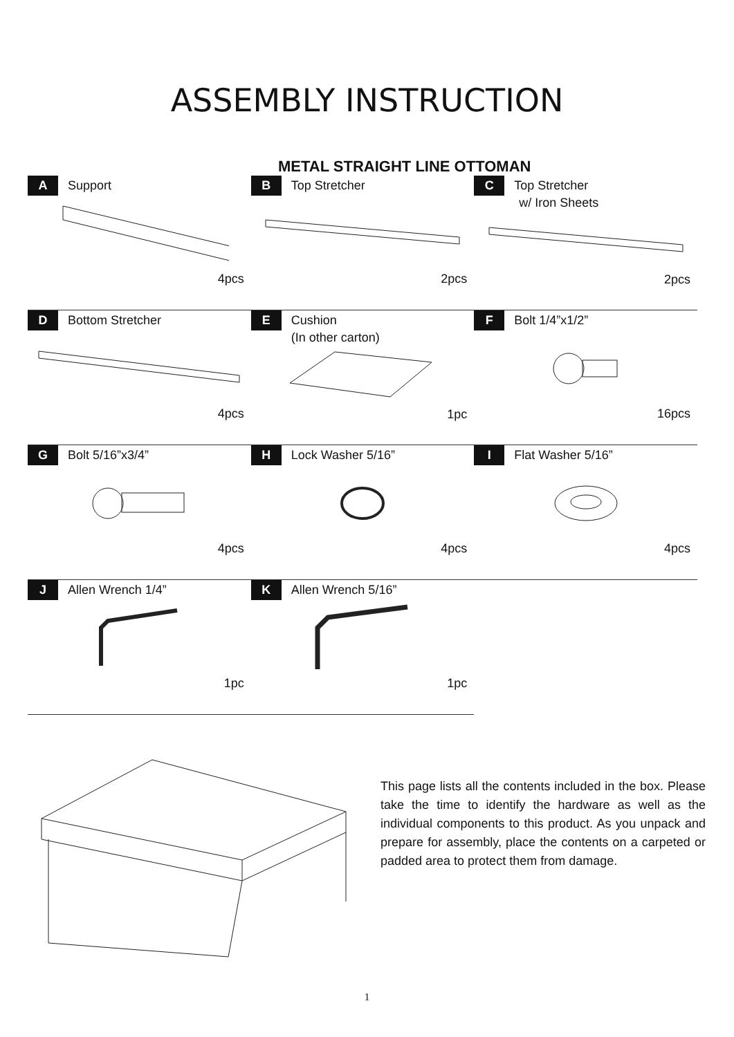ASSEMBLY INSTRUCTION
METAL STRAIGHT LINE OTTOMAN
| A Support 4pcs | B Top Stretcher 2pcs | C Top Stretcher w/ Iron Sheets 2pcs |
| D Bottom Stretcher 4pcs | E Cushion (In other carton) 1pc | F Bolt 1/4”x1/2” 16pcs |
| G Bolt 5/16”x3/4” 4pcs | H Lock Washer 5/16” 4pcs | I Flat Washer 5/16” 4pcs |
| J Allen Wrench 1/4” 1pc | K Allen Wrench 5/16” 1pc | |
This page lists all the contents included in the box. Please take the time to identify the hardware as well as the individual components to this product. As you unpack and prepare for assembly, place the contents on a carpeted or padded area to protect them from damage.
1